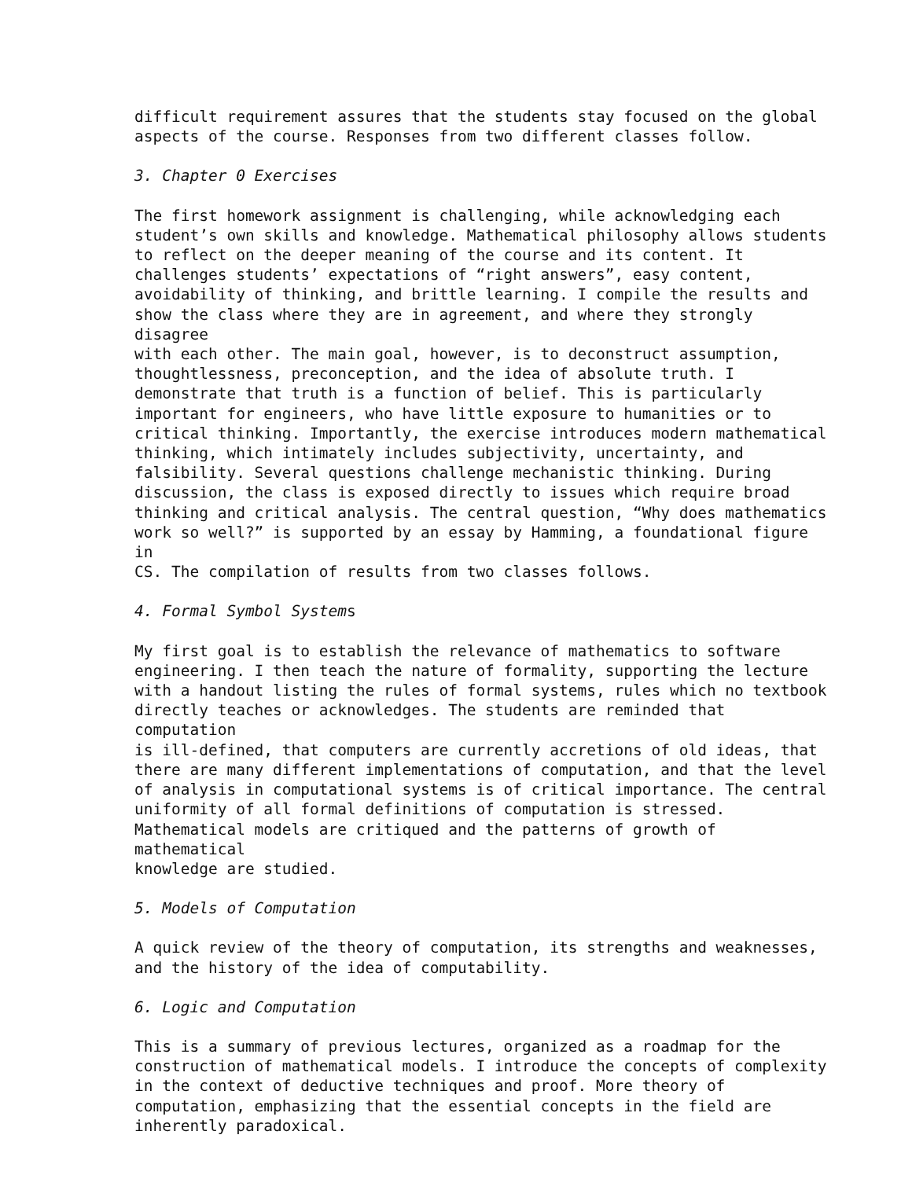difficult requirement assures that the students stay focused on the global aspects of the course. Responses from two different classes follow.
3. Chapter 0 Exercises
The first homework assignment is challenging, while acknowledging each student’s own skills and knowledge. Mathematical philosophy allows students to reflect on the deeper meaning of the course and its content. It challenges students’ expectations of “right answers”, easy content, avoidability of thinking, and brittle learning. I compile the results and show the class where they are in agreement, and where they strongly disagree with each other. The main goal, however, is to deconstruct assumption, thoughtlessness, preconception, and the idea of absolute truth. I demonstrate that truth is a function of belief. This is particularly important for engineers, who have little exposure to humanities or to critical thinking. Importantly, the exercise introduces modern mathematical thinking, which intimately includes subjectivity, uncertainty, and falsibility. Several questions challenge mechanistic thinking. During discussion, the class is exposed directly to issues which require broad thinking and critical analysis. The central question, “Why does mathematics work so well?” is supported by an essay by Hamming, a foundational figure in CS. The compilation of results from two classes follows.
4. Formal Symbol Systems
My first goal is to establish the relevance of mathematics to software engineering. I then teach the nature of formality, supporting the lecture with a handout listing the rules of formal systems, rules which no textbook directly teaches or acknowledges. The students are reminded that computation is ill-defined, that computers are currently accretions of old ideas, that there are many different implementations of computation, and that the level of analysis in computational systems is of critical importance. The central uniformity of all formal definitions of computation is stressed. Mathematical models are critiqued and the patterns of growth of mathematical knowledge are studied.
5. Models of Computation
A quick review of the theory of computation, its strengths and weaknesses, and the history of the idea of computability.
6. Logic and Computation
This is a summary of previous lectures, organized as a roadmap for the construction of mathematical models. I introduce the concepts of complexity in the context of deductive techniques and proof. More theory of computation, emphasizing that the essential concepts in the field are inherently paradoxical.